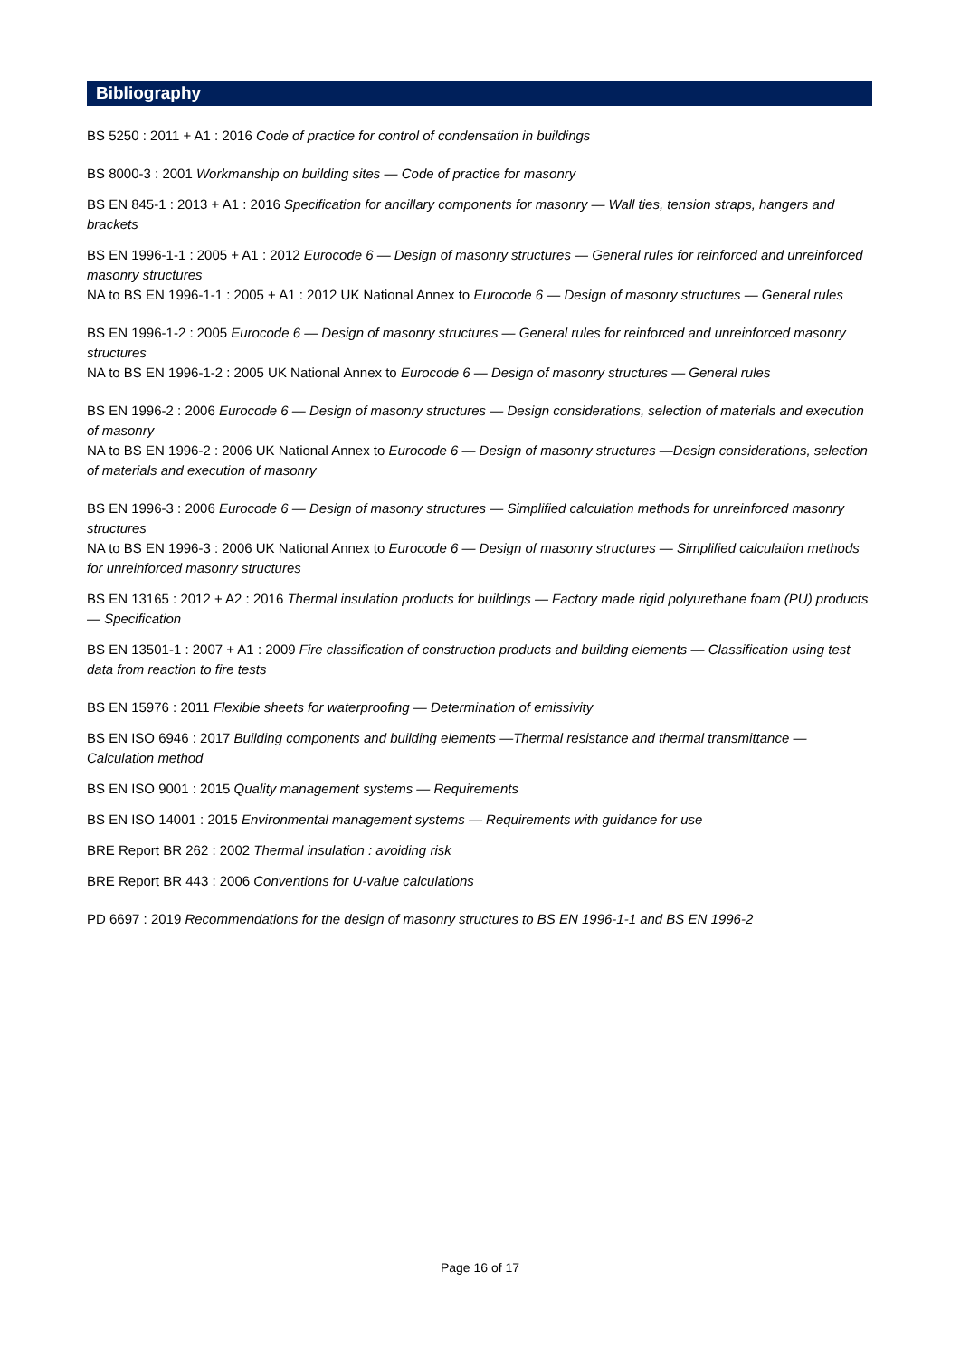Bibliography
BS 5250 : 2011 + A1 : 2016 Code of practice for control of condensation in buildings
BS 8000-3 : 2001 Workmanship on building sites — Code of practice for masonry
BS EN 845-1 : 2013 + A1 : 2016 Specification for ancillary components for masonry — Wall ties, tension straps, hangers and brackets
BS EN 1996-1-1 : 2005 + A1 : 2012 Eurocode 6 — Design of masonry structures — General rules for reinforced and unreinforced masonry structures
NA to BS EN 1996-1-1 : 2005 + A1 : 2012 UK National Annex to Eurocode 6 — Design of masonry structures — General rules
BS EN 1996-1-2 : 2005 Eurocode 6 — Design of masonry structures — General rules for reinforced and unreinforced masonry structures
NA to BS EN 1996-1-2 : 2005 UK National Annex to Eurocode 6 — Design of masonry structures — General rules
BS EN 1996-2 : 2006 Eurocode 6 — Design of masonry structures — Design considerations, selection of materials and execution of masonry
NA to BS EN 1996-2 : 2006 UK National Annex to Eurocode 6 — Design of masonry structures —Design considerations, selection of materials and execution of masonry
BS EN 1996-3 : 2006 Eurocode 6 — Design of masonry structures — Simplified calculation methods for unreinforced masonry structures
NA to BS EN 1996-3 : 2006 UK National Annex to Eurocode 6 — Design of masonry structures — Simplified calculation methods for unreinforced masonry structures
BS EN 13165 : 2012 + A2 : 2016 Thermal insulation products for buildings — Factory made rigid polyurethane foam (PU) products — Specification
BS EN 13501-1 : 2007 + A1 : 2009 Fire classification of construction products and building elements — Classification using test data from reaction to fire tests
BS EN 15976 : 2011 Flexible sheets for waterproofing — Determination of emissivity
BS EN ISO 6946 : 2017 Building components and building elements —Thermal resistance and thermal transmittance — Calculation method
BS EN ISO 9001 : 2015 Quality management systems — Requirements
BS EN ISO 14001 : 2015 Environmental management systems — Requirements with guidance for use
BRE Report BR 262 : 2002 Thermal insulation : avoiding risk
BRE Report BR 443 : 2006 Conventions for U-value calculations
PD 6697 : 2019 Recommendations for the design of masonry structures to BS EN 1996-1-1 and BS EN 1996-2
Page 16 of 17